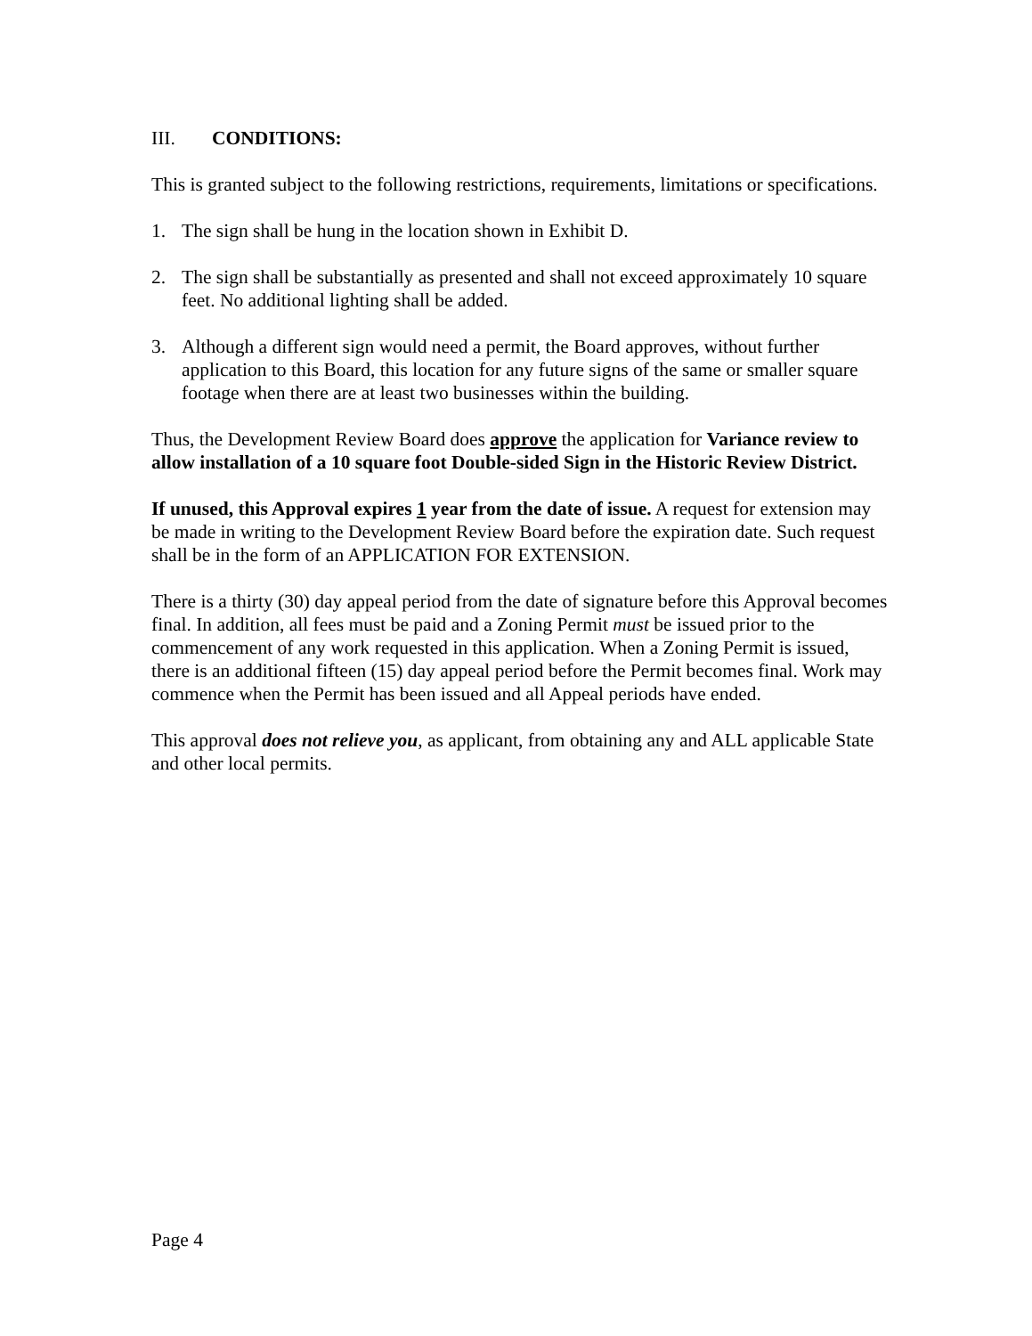III. CONDITIONS:
This is granted subject to the following restrictions, requirements, limitations or specifications.
1. The sign shall be hung in the location shown in Exhibit D.
2. The sign shall be substantially as presented and shall not exceed approximately 10 square feet. No additional lighting shall be added.
3. Although a different sign would need a permit, the Board approves, without further application to this Board, this location for any future signs of the same or smaller square footage when there are at least two businesses within the building.
Thus, the Development Review Board does approve the application for Variance review to allow installation of a 10 square foot Double-sided Sign in the Historic Review District.
If unused, this Approval expires 1 year from the date of issue. A request for extension may be made in writing to the Development Review Board before the expiration date. Such request shall be in the form of an APPLICATION FOR EXTENSION.
There is a thirty (30) day appeal period from the date of signature before this Approval becomes final. In addition, all fees must be paid and a Zoning Permit must be issued prior to the commencement of any work requested in this application. When a Zoning Permit is issued, there is an additional fifteen (15) day appeal period before the Permit becomes final. Work may commence when the Permit has been issued and all Appeal periods have ended.
This approval does not relieve you, as applicant, from obtaining any and ALL applicable State and other local permits.
Page 4